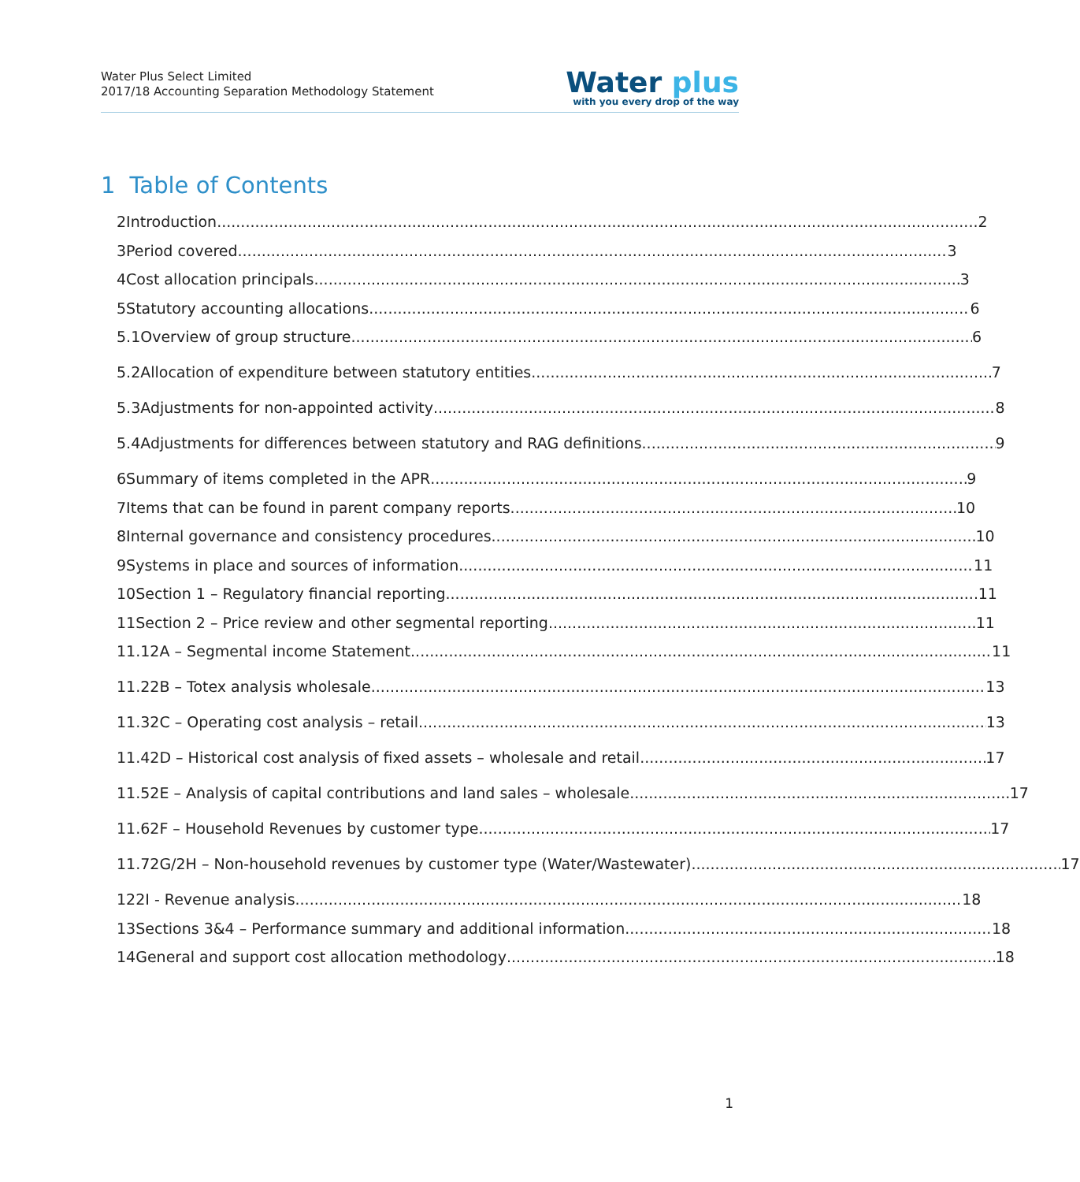Water Plus Select Limited
2017/18 Accounting Separation Methodology Statement
Water plus
with you every drop of the way
1 Table of Contents
2 Introduction 2
3 Period covered 3
4 Cost allocation principals 3
5 Statutory accounting allocations 6
5.1 Overview of group structure 6
5.2 Allocation of expenditure between statutory entities 7
5.3 Adjustments for non-appointed activity 8
5.4 Adjustments for differences between statutory and RAG definitions 9
6 Summary of items completed in the APR 9
7 Items that can be found in parent company reports 10
8 Internal governance and consistency procedures 10
9 Systems in place and sources of information 11
10 Section 1 – Regulatory financial reporting 11
11 Section 2 – Price review and other segmental reporting 11
11.1 2A – Segmental income Statement 11
11.2 2B – Totex analysis wholesale 13
11.3 2C – Operating cost analysis – retail 13
11.4 2D – Historical cost analysis of fixed assets – wholesale and retail 17
11.5 2E – Analysis of capital contributions and land sales – wholesale 17
11.6 2F – Household Revenues by customer type 17
11.7 2G/2H – Non-household revenues by customer type (Water/Wastewater) 17
12 2I - Revenue analysis 18
13 Sections 3&4 – Performance summary and additional information 18
14 General and support cost allocation methodology 18
1